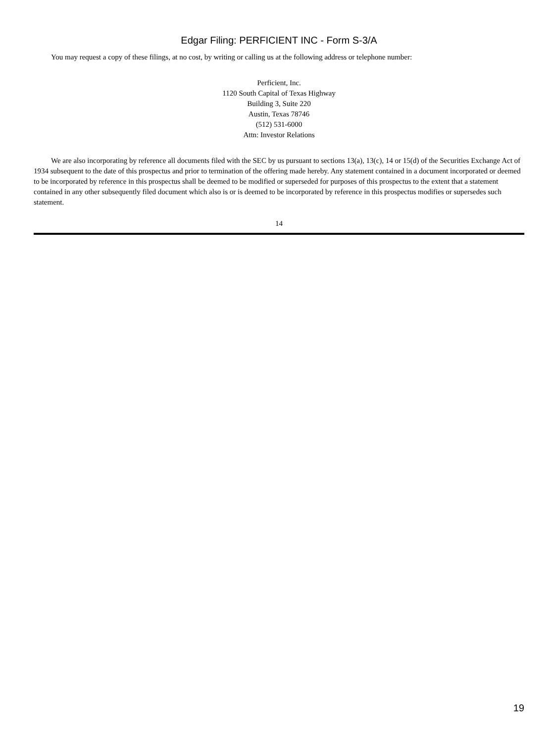Edgar Filing: PERFICIENT INC - Form S-3/A
You may request a copy of these filings, at no cost, by writing or calling us at the following address or telephone number:
Perficient, Inc.
1120 South Capital of Texas Highway
Building 3, Suite 220
Austin, Texas 78746
(512) 531-6000
Attn: Investor Relations
We are also incorporating by reference all documents filed with the SEC by us pursuant to sections 13(a), 13(c), 14 or 15(d) of the Securities Exchange Act of 1934 subsequent to the date of this prospectus and prior to termination of the offering made hereby. Any statement contained in a document incorporated or deemed to be incorporated by reference in this prospectus shall be deemed to be modified or superseded for purposes of this prospectus to the extent that a statement contained in any other subsequently filed document which also is or is deemed to be incorporated by reference in this prospectus modifies or supersedes such statement.
14
19